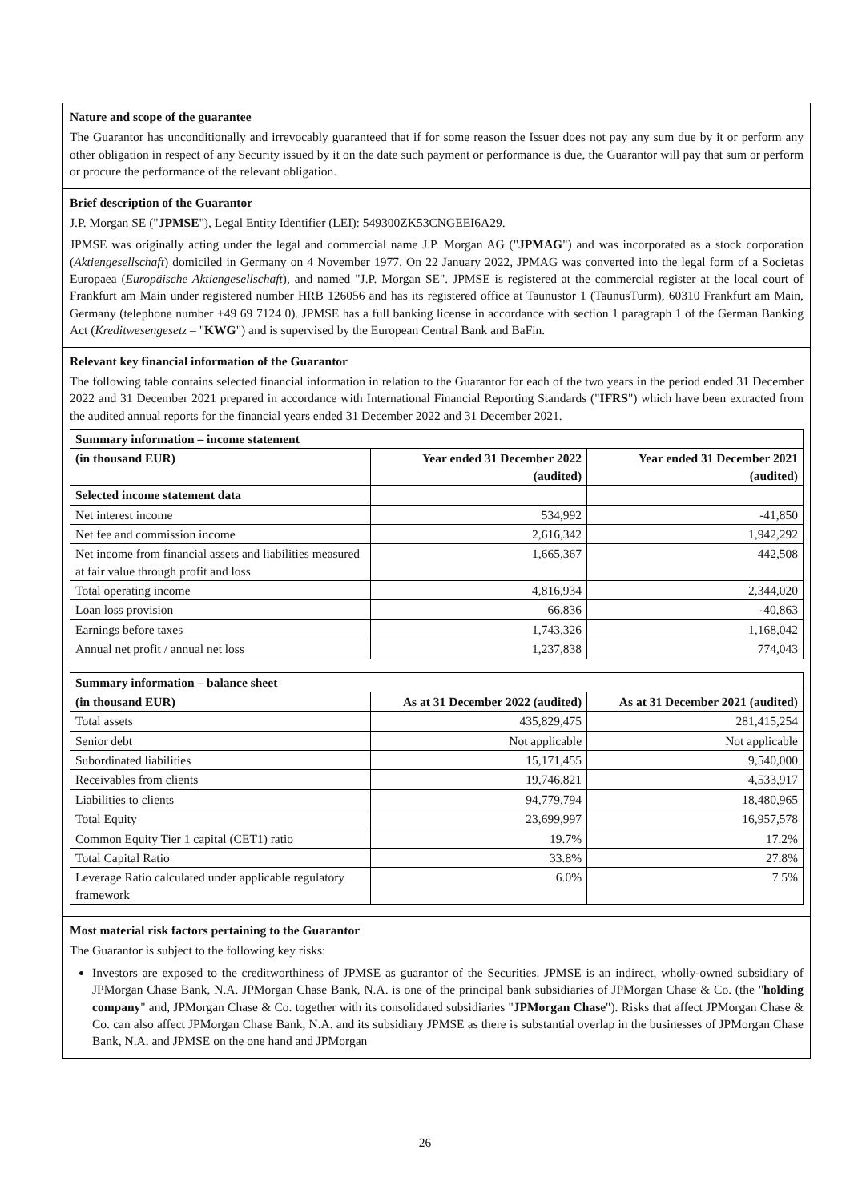Nature and scope of the guarantee
The Guarantor has unconditionally and irrevocably guaranteed that if for some reason the Issuer does not pay any sum due by it or perform any other obligation in respect of any Security issued by it on the date such payment or performance is due, the Guarantor will pay that sum or perform or procure the performance of the relevant obligation.
Brief description of the Guarantor
J.P. Morgan SE ("JPMSE"), Legal Entity Identifier (LEI): 549300ZK53CNGEEI6A29.
JPMSE was originally acting under the legal and commercial name J.P. Morgan AG ("JPMAG") and was incorporated as a stock corporation (Aktiengesellschaft) domiciled in Germany on 4 November 1977. On 22 January 2022, JPMAG was converted into the legal form of a Societas Europaea (Europäische Aktiengesellschaft), and named "J.P. Morgan SE". JPMSE is registered at the commercial register at the local court of Frankfurt am Main under registered number HRB 126056 and has its registered office at Taunustor 1 (TaunusTurm), 60310 Frankfurt am Main, Germany (telephone number +49 69 7124 0). JPMSE has a full banking license in accordance with section 1 paragraph 1 of the German Banking Act (Kreditwesengesetz – "KWG") and is supervised by the European Central Bank and BaFin.
Relevant key financial information of the Guarantor
The following table contains selected financial information in relation to the Guarantor for each of the two years in the period ended 31 December 2022 and 31 December 2021 prepared in accordance with International Financial Reporting Standards ("IFRS") which have been extracted from the audited annual reports for the financial years ended 31 December 2022 and 31 December 2021.
| Summary information – income statement | | |
| --- | --- | --- |
| (in thousand EUR) | Year ended 31 December 2022 (audited) | Year ended 31 December 2021 (audited) |
| Selected income statement data | | |
| Net interest income | 534,992 | -41,850 |
| Net fee and commission income | 2,616,342 | 1,942,292 |
| Net income from financial assets and liabilities measured at fair value through profit and loss | 1,665,367 | 442,508 |
| Total operating income | 4,816,934 | 2,344,020 |
| Loan loss provision | 66,836 | -40,863 |
| Earnings before taxes | 1,743,326 | 1,168,042 |
| Annual net profit / annual net loss | 1,237,838 | 774,043 |
| Summary information – balance sheet | | |
| --- | --- | --- |
| (in thousand EUR) | As at 31 December 2022 (audited) | As at 31 December 2021 (audited) |
| Total assets | 435,829,475 | 281,415,254 |
| Senior debt | Not applicable | Not applicable |
| Subordinated liabilities | 15,171,455 | 9,540,000 |
| Receivables from clients | 19,746,821 | 4,533,917 |
| Liabilities to clients | 94,779,794 | 18,480,965 |
| Total Equity | 23,699,997 | 16,957,578 |
| Common Equity Tier 1 capital (CET1) ratio | 19.7% | 17.2% |
| Total Capital Ratio | 33.8% | 27.8% |
| Leverage Ratio calculated under applicable regulatory framework | 6.0% | 7.5% |
Most material risk factors pertaining to the Guarantor
The Guarantor is subject to the following key risks:
Investors are exposed to the creditworthiness of JPMSE as guarantor of the Securities. JPMSE is an indirect, wholly-owned subsidiary of JPMorgan Chase Bank, N.A. JPMorgan Chase Bank, N.A. is one of the principal bank subsidiaries of JPMorgan Chase & Co. (the "holding company" and, JPMorgan Chase & Co. together with its consolidated subsidiaries "JPMorgan Chase"). Risks that affect JPMorgan Chase & Co. can also affect JPMorgan Chase Bank, N.A. and its subsidiary JPMSE as there is substantial overlap in the businesses of JPMorgan Chase Bank, N.A. and JPMSE on the one hand and JPMorgan
26